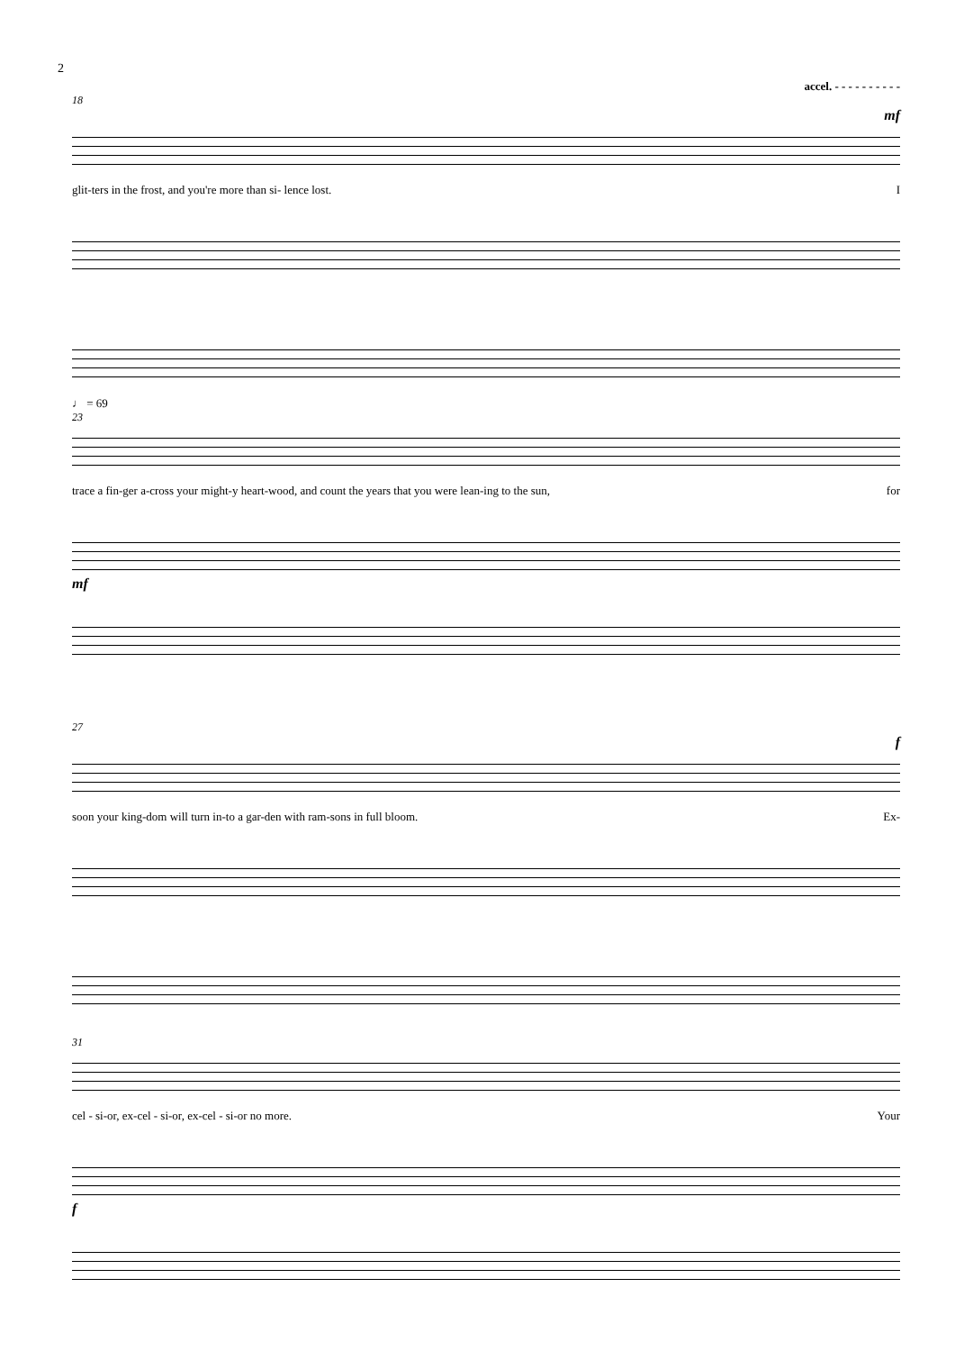2
accel. - - - - - - - - - -
18
mf
glit-ters in the frost, and you're more than si- lence lost. I
♩ = 69
23
trace a fin-ger a-cross your might-y heart-wood, and count the years that you were lean-ing to the sun, for
mf
27
f
soon your king-dom will turn in-to a gar-den with ram-sons in full bloom. Ex-
31
cel - si-or, ex-cel - si-or, ex-cel - si-or no more. Your
f